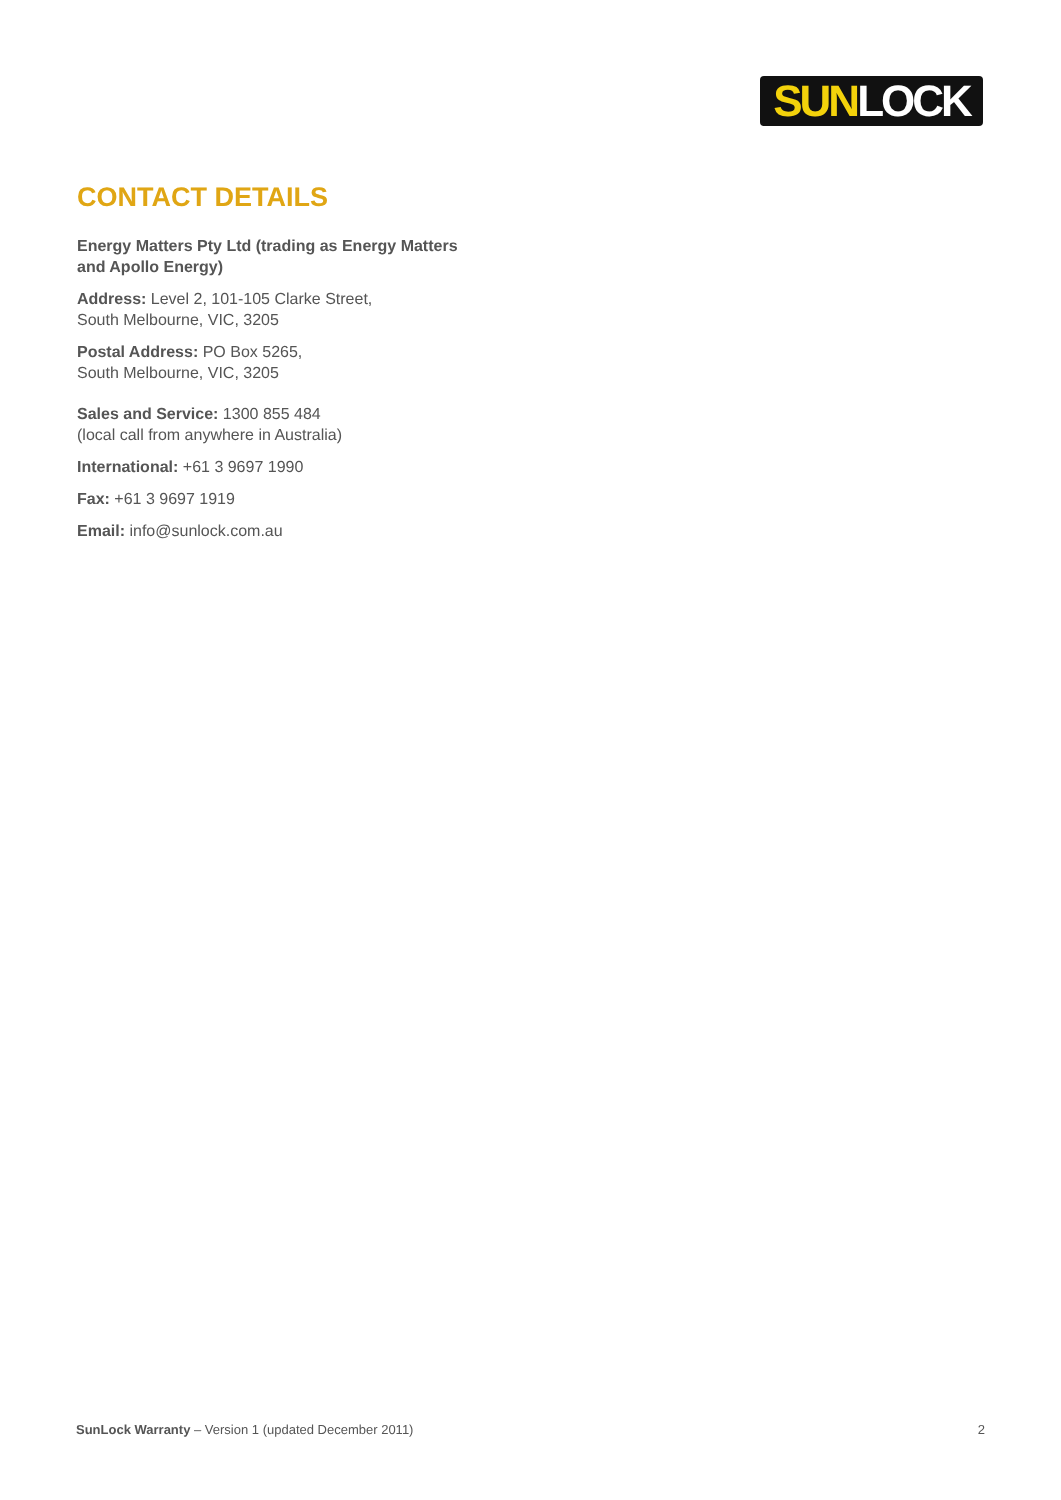SUN LOCK
CONTACT DETAILS
Energy Matters Pty Ltd (trading as Energy Matters and Apollo Energy)
Address: Level 2, 101-105 Clarke Street,
South Melbourne, VIC, 3205
Postal Address: PO Box 5265,
South Melbourne, VIC, 3205
Sales and Service: 1300 855 484
(local call from anywhere in Australia)
International: +61 3 9697 1990
Fax: +61 3 9697 1919
Email: info@sunlock.com.au
SunLock Warranty – Version 1 (updated December 2011) 2